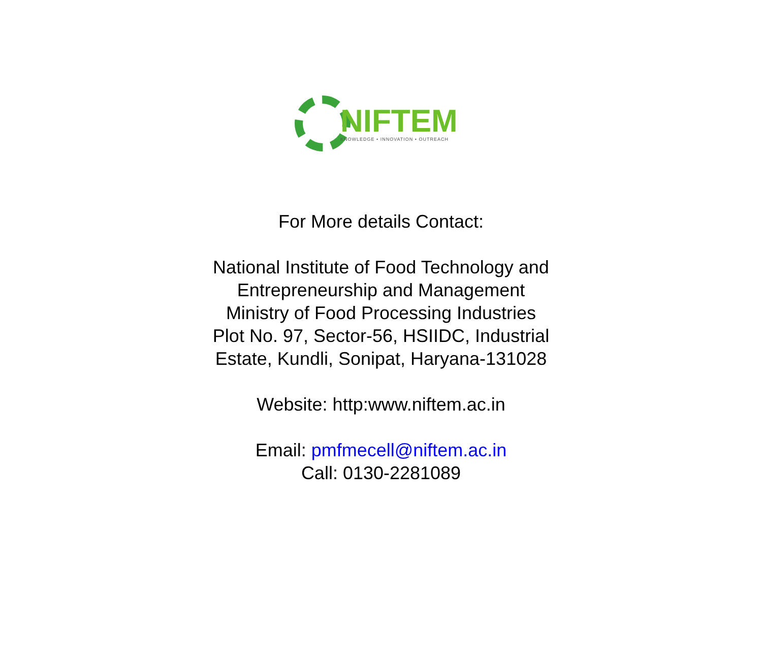NIFTEM
KNOWLEDGE • INNOVATION • OUTREACH
For More details Contact:
National Institute of Food Technology and
Entrepreneurship and Management
Ministry of Food Processing Industries
Plot No. 97, Sector-56, HSIIDC, Industrial
Estate, Kundli, Sonipat, Haryana-131028
Website: http:www.niftem.ac.in
Email: pmfmecell@niftem.ac.in
Call: 0130-2281089